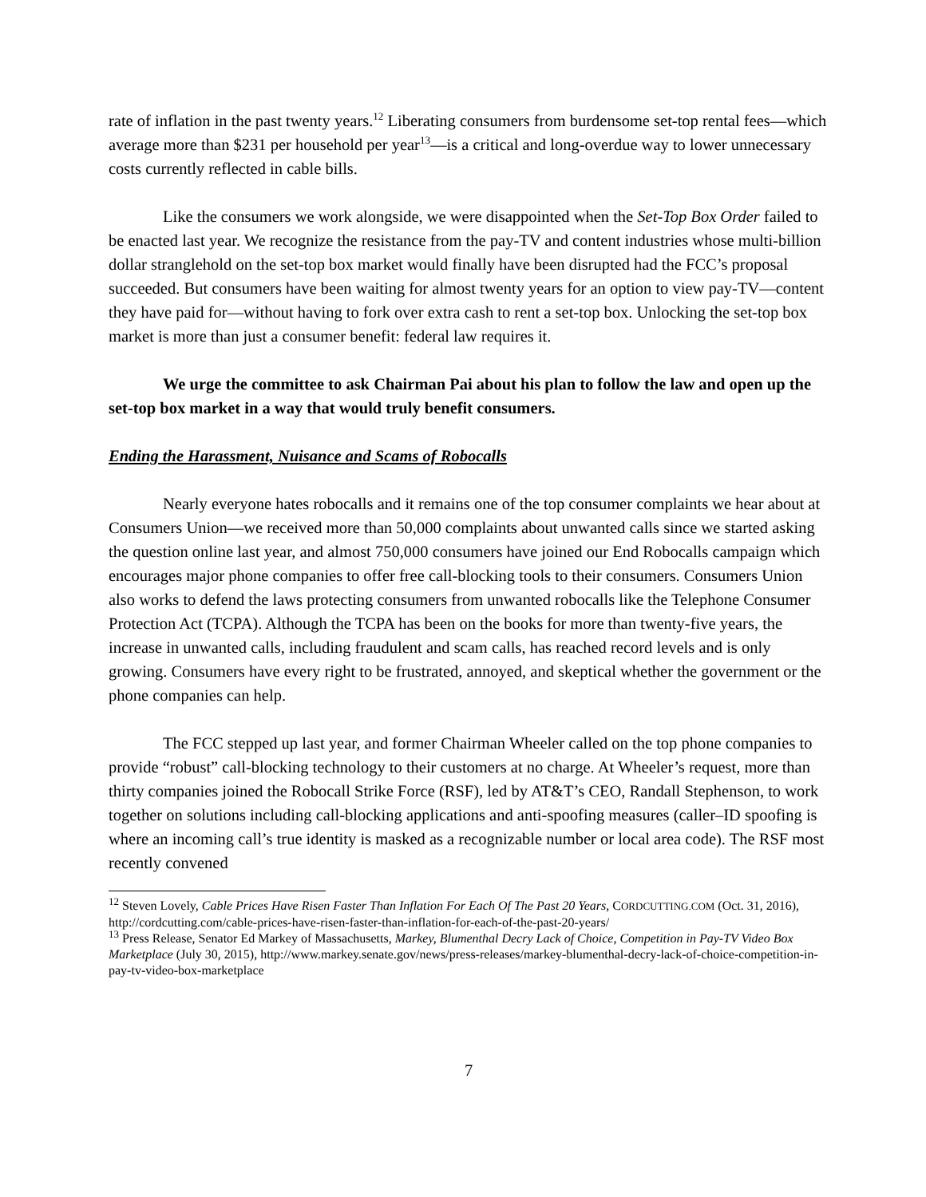rate of inflation in the past twenty years.<sup>12</sup> Liberating consumers from burdensome set-top rental fees—which average more than $231 per household per year<sup>13</sup>—is a critical and long-overdue way to lower unnecessary costs currently reflected in cable bills.
Like the consumers we work alongside, we were disappointed when the Set-Top Box Order failed to be enacted last year. We recognize the resistance from the pay-TV and content industries whose multi-billion dollar stranglehold on the set-top box market would finally have been disrupted had the FCC’s proposal succeeded. But consumers have been waiting for almost twenty years for an option to view pay-TV—content they have paid for—without having to fork over extra cash to rent a set-top box. Unlocking the set-top box market is more than just a consumer benefit: federal law requires it.
We urge the committee to ask Chairman Pai about his plan to follow the law and open up the set-top box market in a way that would truly benefit consumers.
Ending the Harassment, Nuisance and Scams of Robocalls
Nearly everyone hates robocalls and it remains one of the top consumer complaints we hear about at Consumers Union—we received more than 50,000 complaints about unwanted calls since we started asking the question online last year, and almost 750,000 consumers have joined our End Robocalls campaign which encourages major phone companies to offer free call-blocking tools to their consumers. Consumers Union also works to defend the laws protecting consumers from unwanted robocalls like the Telephone Consumer Protection Act (TCPA). Although the TCPA has been on the books for more than twenty-five years, the increase in unwanted calls, including fraudulent and scam calls, has reached record levels and is only growing. Consumers have every right to be frustrated, annoyed, and skeptical whether the government or the phone companies can help.
The FCC stepped up last year, and former Chairman Wheeler called on the top phone companies to provide “robust” call-blocking technology to their customers at no charge. At Wheeler’s request, more than thirty companies joined the Robocall Strike Force (RSF), led by AT&T’s CEO, Randall Stephenson, to work together on solutions including call-blocking applications and anti-spoofing measures (caller–ID spoofing is where an incoming call’s true identity is masked as a recognizable number or local area code). The RSF most recently convened
<sup>12</sup> Steven Lovely, Cable Prices Have Risen Faster Than Inflation For Each Of The Past 20 Years, CORDCUTTING.COM (Oct. 31, 2016), http://cordcutting.com/cable-prices-have-risen-faster-than-inflation-for-each-of-the-past-20-years/
<sup>13</sup> Press Release, Senator Ed Markey of Massachusetts, Markey, Blumenthal Decry Lack of Choice, Competition in Pay-TV Video Box Marketplace (July 30, 2015), http://www.markey.senate.gov/news/press-releases/markey-blumenthal-decry-lack-of-choice-competition-in-pay-tv-video-box-marketplace
7